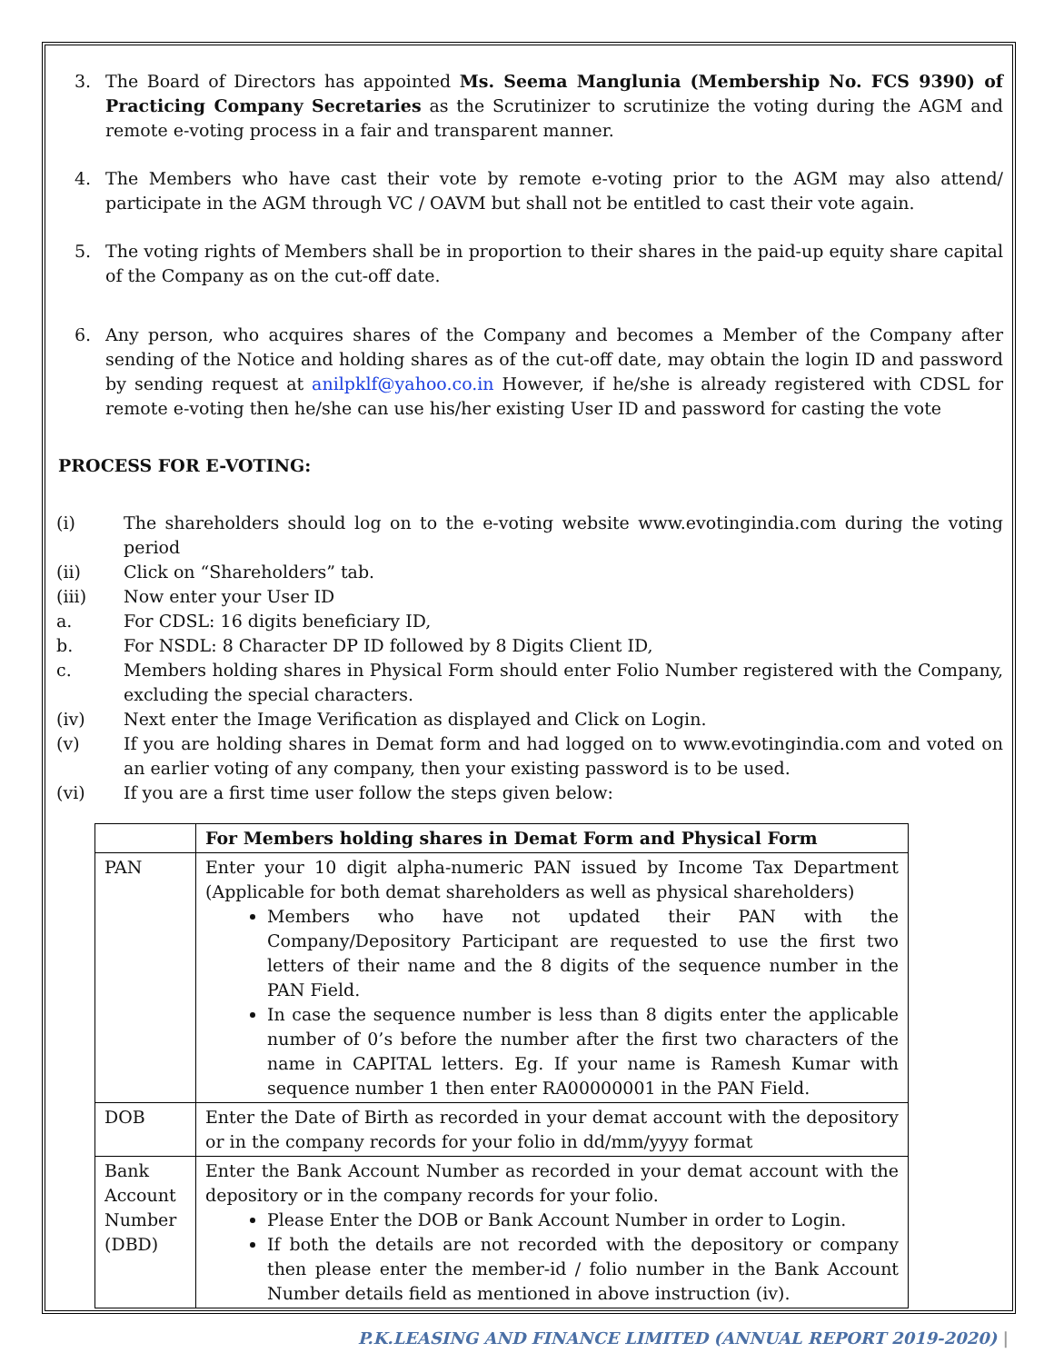3. The Board of Directors has appointed Ms. Seema Manglunia (Membership No. FCS 9390) of Practicing Company Secretaries as the Scrutinizer to scrutinize the voting during the AGM and remote e-voting process in a fair and transparent manner.
4. The Members who have cast their vote by remote e-voting prior to the AGM may also attend/ participate in the AGM through VC / OAVM but shall not be entitled to cast their vote again.
5. The voting rights of Members shall be in proportion to their shares in the paid-up equity share capital of the Company as on the cut-off date.
6. Any person, who acquires shares of the Company and becomes a Member of the Company after sending of the Notice and holding shares as of the cut-off date, may obtain the login ID and password by sending request at anilpklf@yahoo.co.in However, if he/she is already registered with CDSL for remote e-voting then he/she can use his/her existing User ID and password for casting the vote
PROCESS FOR E-VOTING:
(i) The shareholders should log on to the e-voting website www.evotingindia.com during the voting period
(ii) Click on “Shareholders” tab.
(iii) Now enter your User ID
a. For CDSL: 16 digits beneficiary ID,
b. For NSDL: 8 Character DP ID followed by 8 Digits Client ID,
c. Members holding shares in Physical Form should enter Folio Number registered with the Company, excluding the special characters.
(iv) Next enter the Image Verification as displayed and Click on Login.
(v) If you are holding shares in Demat form and had logged on to www.evotingindia.com and voted on an earlier voting of any company, then your existing password is to be used.
(vi) If you are a first time user follow the steps given below:
| | For Members holding shares in Demat Form and Physical Form |
| --- | --- |
| PAN | Enter your 10 digit alpha-numeric PAN issued by Income Tax Department (Applicable for both demat shareholders as well as physical shareholders) Members who have not updated their PAN with the Company/Depository Participant are requested to use the first two letters of their name and the 8 digits of the sequence number in the PAN Field. In case the sequence number is less than 8 digits enter the applicable number of 0’s before the number after the first two characters of the name in CAPITAL letters. Eg. If your name is Ramesh Kumar with sequence number 1 then enter RA00000001 in the PAN Field. |
| DOB | Enter the Date of Birth as recorded in your demat account with the depository or in the company records for your folio in dd/mm/yyyy format |
| Bank Account Number (DBD) | Enter the Bank Account Number as recorded in your demat account with the depository or in the company records for your folio. Please Enter the DOB or Bank Account Number in order to Login. If both the details are not recorded with the depository or company then please enter the member-id / folio number in the Bank Account Number details field as mentioned in above instruction (iv). |
P.K.LEASING AND FINANCE LIMITED (ANNUAL REPORT 2019-2020) |